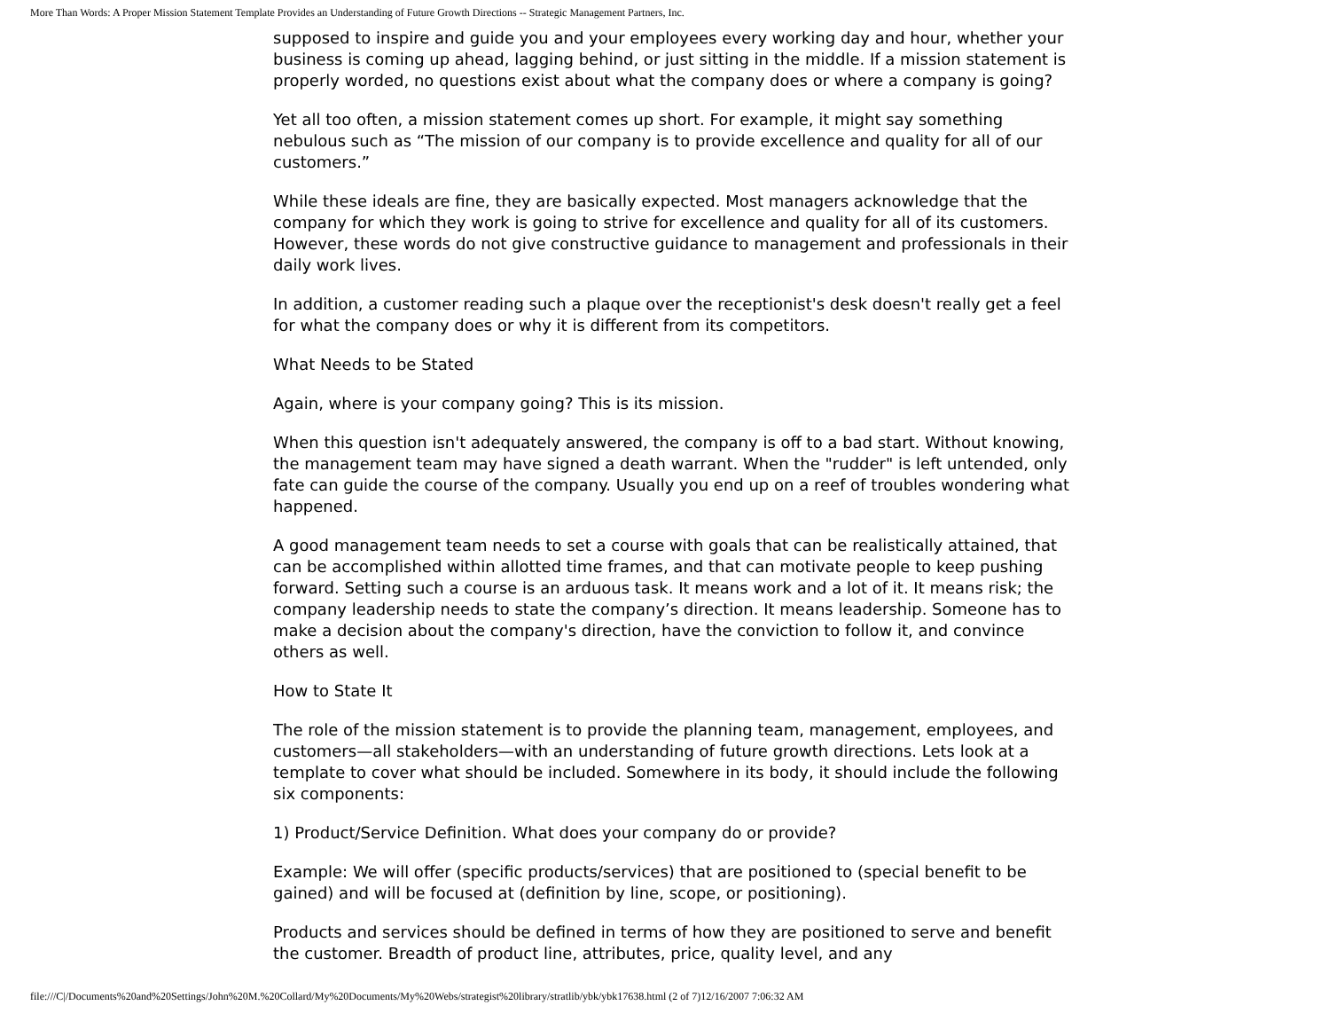More Than Words: A Proper Mission Statement Template Provides an Understanding of Future Growth Directions -- Strategic Management Partners, Inc.
supposed to inspire and guide you and your employees every working day and hour, whether your business is coming up ahead, lagging behind, or just sitting in the middle. If a mission statement is properly worded, no questions exist about what the company does or where a company is going?
Yet all too often, a mission statement comes up short. For example, it might say something nebulous such as “The mission of our company is to provide excellence and quality for all of our customers.”
While these ideals are fine, they are basically expected. Most managers acknowledge that the company for which they work is going to strive for excellence and quality for all of its customers. However, these words do not give constructive guidance to management and professionals in their daily work lives.
In addition, a customer reading such a plaque over the receptionist's desk doesn't really get a feel for what the company does or why it is different from its competitors.
What Needs to be Stated
Again, where is your company going? This is its mission.
When this question isn't adequately answered, the company is off to a bad start. Without knowing, the management team may have signed a death warrant. When the "rudder" is left untended, only fate can guide the course of the company. Usually you end up on a reef of troubles wondering what happened.
A good management team needs to set a course with goals that can be realistically attained, that can be accomplished within allotted time frames, and that can motivate people to keep pushing forward. Setting such a course is an arduous task. It means work and a lot of it. It means risk; the company leadership needs to state the company’s direction. It means leadership. Someone has to make a decision about the company's direction, have the conviction to follow it, and convince others as well.
How to State It
The role of the mission statement is to provide the planning team, management, employees, and customers—all stakeholders—with an understanding of future growth directions. Lets look at a template to cover what should be included. Somewhere in its body, it should include the following six components:
1) Product/Service Definition. What does your company do or provide?
Example: We will offer (specific products/services) that are positioned to (special benefit to be gained) and will be focused at (definition by line, scope, or positioning).
Products and services should be defined in terms of how they are positioned to serve and benefit the customer. Breadth of product line, attributes, price, quality level, and any
file:///C|/Documents%20and%20Settings/John%20M.%20Collard/My%20Documents/My%20Webs/strategist%20library/stratlib/ybk/ybk17638.html (2 of 7)12/16/2007 7:06:32 AM